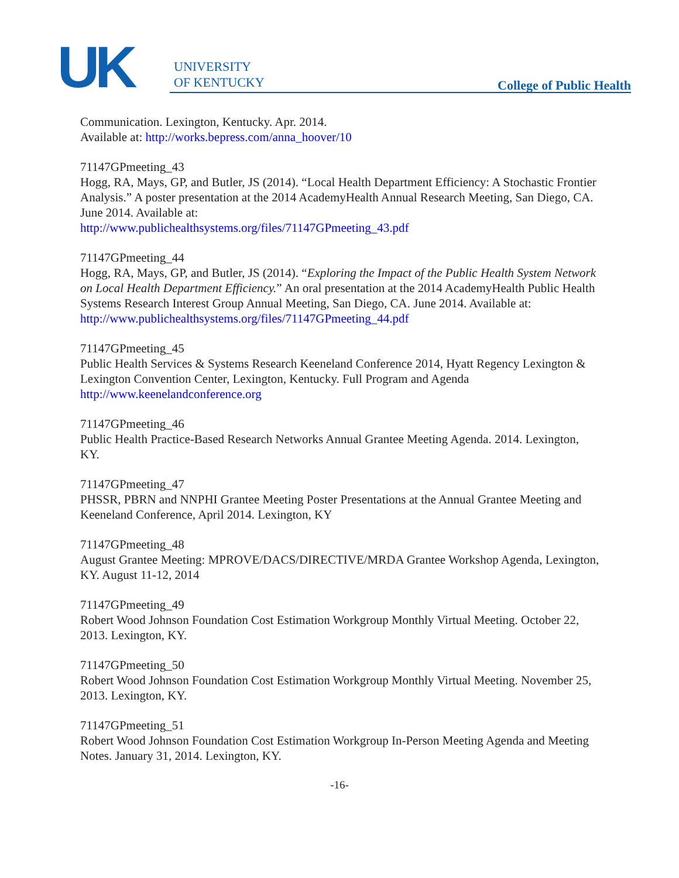UK
UNIVERSITY
OF KENTUCKY
College of Public Health
Communication. Lexington, Kentucky. Apr. 2014.
Available at: http://works.bepress.com/anna_hoover/10
71147GPmeeting_43
Hogg, RA, Mays, GP, and Butler, JS (2014). “Local Health Department Efficiency: A Stochastic Frontier Analysis.” A poster presentation at the 2014 AcademyHealth Annual Research Meeting, San Diego, CA. June 2014. Available at:
http://www.publichealthsystems.org/files/71147GPmeeting_43.pdf
71147GPmeeting_44
Hogg, RA, Mays, GP, and Butler, JS (2014). “Exploring the Impact of the Public Health System Network on Local Health Department Efficiency.” An oral presentation at the 2014 AcademyHealth Public Health Systems Research Interest Group Annual Meeting, San Diego, CA. June 2014. Available at:
http://www.publichealthsystems.org/files/71147GPmeeting_44.pdf
71147GPmeeting_45
Public Health Services & Systems Research Keeneland Conference 2014, Hyatt Regency Lexington & Lexington Convention Center, Lexington, Kentucky. Full Program and Agenda
http://www.keenelandconference.org
71147GPmeeting_46
Public Health Practice-Based Research Networks Annual Grantee Meeting Agenda. 2014. Lexington, KY.
71147GPmeeting_47
PHSSR, PBRN and NNPHI Grantee Meeting Poster Presentations at the Annual Grantee Meeting and Keeneland Conference, April 2014. Lexington, KY
71147GPmeeting_48
August Grantee Meeting: MPROVE/DACS/DIRECTIVE/MRDA Grantee Workshop Agenda, Lexington, KY. August 11-12, 2014
71147GPmeeting_49
Robert Wood Johnson Foundation Cost Estimation Workgroup Monthly Virtual Meeting. October 22, 2013. Lexington, KY.
71147GPmeeting_50
Robert Wood Johnson Foundation Cost Estimation Workgroup Monthly Virtual Meeting. November 25, 2013. Lexington, KY.
71147GPmeeting_51
Robert Wood Johnson Foundation Cost Estimation Workgroup In-Person Meeting Agenda and Meeting Notes. January 31, 2014. Lexington, KY.
-16-